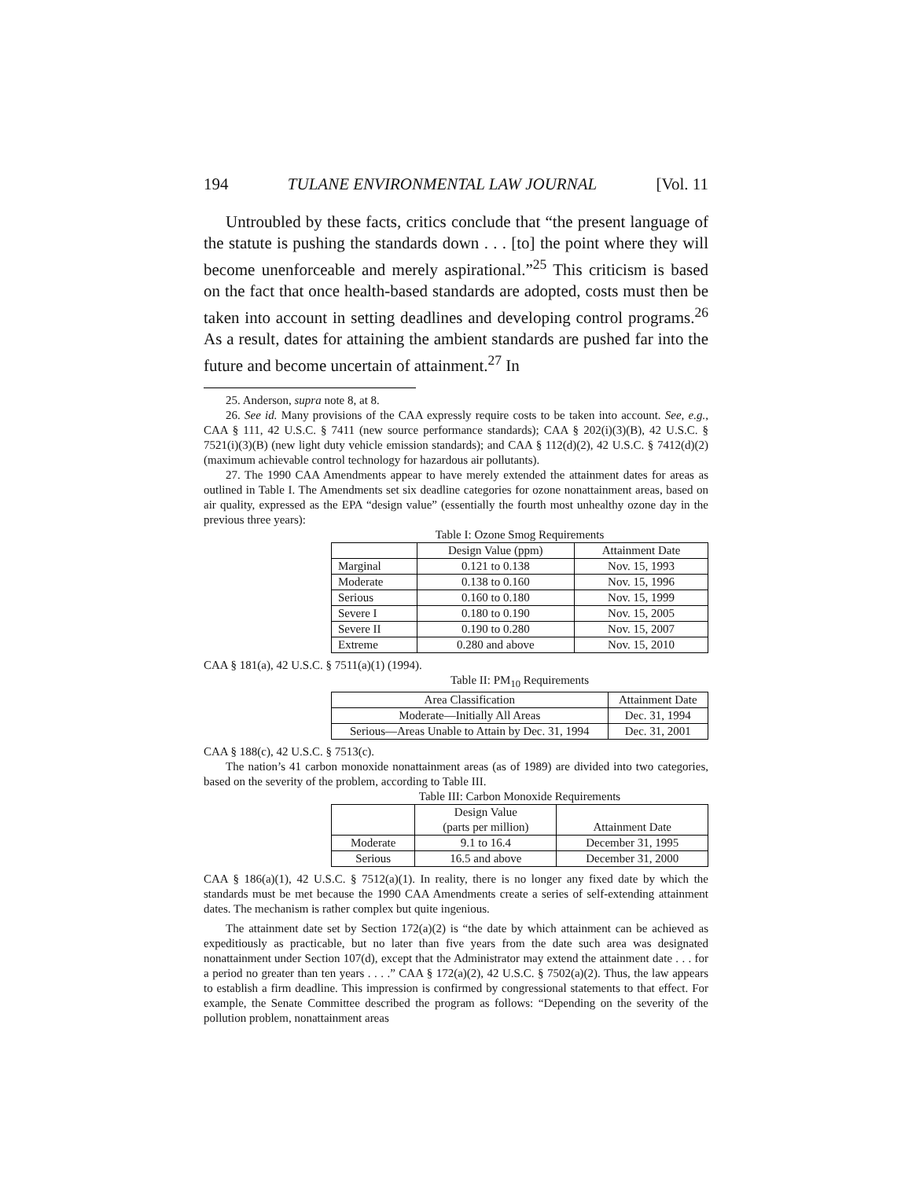194 TULANE ENVIRONMENTAL LAW JOURNAL [Vol. 11
Untroubled by these facts, critics conclude that “the present language of the statute is pushing the standards down . . . [to] the point where they will become unenforceable and merely aspirational.”<sup>25</sup> This criticism is based on the fact that once health-based standards are adopted, costs must then be taken into account in setting deadlines and developing control programs.<sup>26</sup> As a result, dates for attaining the ambient standards are pushed far into the future and become uncertain of attainment.<sup>27</sup> In
25. Anderson, supra note 8, at 8.
26. See id. Many provisions of the CAA expressly require costs to be taken into account. See, e.g., CAA § 111, 42 U.S.C. § 7411 (new source performance standards); CAA § 202(i)(3)(B), 42 U.S.C. § 7521(i)(3)(B) (new light duty vehicle emission standards); and CAA § 112(d)(2), 42 U.S.C. § 7412(d)(2) (maximum achievable control technology for hazardous air pollutants).
27. The 1990 CAA Amendments appear to have merely extended the attainment dates for areas as outlined in Table I. The Amendments set six deadline categories for ozone nonattainment areas, based on air quality, expressed as the EPA “design value” (essentially the fourth most unhealthy ozone day in the previous three years):
Table I: Ozone Smog Requirements
| | Design Value (ppm) | Attainment Date |
| --- | --- | --- |
| Marginal | 0.121 to 0.138 | Nov. 15, 1993 |
| Moderate | 0.138 to 0.160 | Nov. 15, 1996 |
| Serious | 0.160 to 0.180 | Nov. 15, 1999 |
| Severe I | 0.180 to 0.190 | Nov. 15, 2005 |
| Severe II | 0.190 to 0.280 | Nov. 15, 2007 |
| Extreme | 0.280 and above | Nov. 15, 2010 |
CAA § 181(a), 42 U.S.C. § 7511(a)(1) (1994).
Table II: PM <sub>10</sub> Requirements
| Area Classification | Attainment Date |
| --- | --- |
| Moderate—Initially All Areas | Dec. 31, 1994 |
| Serious—Areas Unable to Attain by Dec. 31, 1994 | Dec. 31, 2001 |
CAA § 188(c), 42 U.S.C. § 7513(c).
The nation’s 41 carbon monoxide nonattainment areas (as of 1989) are divided into two categories, based on the severity of the problem, according to Table III.
Table III: Carbon Monoxide Requirements
| | Design Value (parts per million) | Attainment Date |
| --- | --- | --- |
| Moderate | 9.1 to 16.4 | December 31, 1995 |
| Serious | 16.5 and above | December 31, 2000 |
CAA § 186(a)(1), 42 U.S.C. § 7512(a)(1). In reality, there is no longer any fixed date by which the standards must be met because the 1990 CAA Amendments create a series of self-extending attainment dates. The mechanism is rather complex but quite ingenious.
The attainment date set by Section 172(a)(2) is “the date by which attainment can be achieved as expeditiously as practicable, but no later than five years from the date such area was designated nonattainment under Section 107(d), except that the Administrator may extend the attainment date . . . for a period no greater than ten years . . . .” CAA § 172(a)(2), 42 U.S.C. § 7502(a)(2). Thus, the law appears to establish a firm deadline. This impression is confirmed by congressional statements to that effect. For example, the Senate Committee described the program as follows: “Depending on the severity of the pollution problem, nonattainment areas